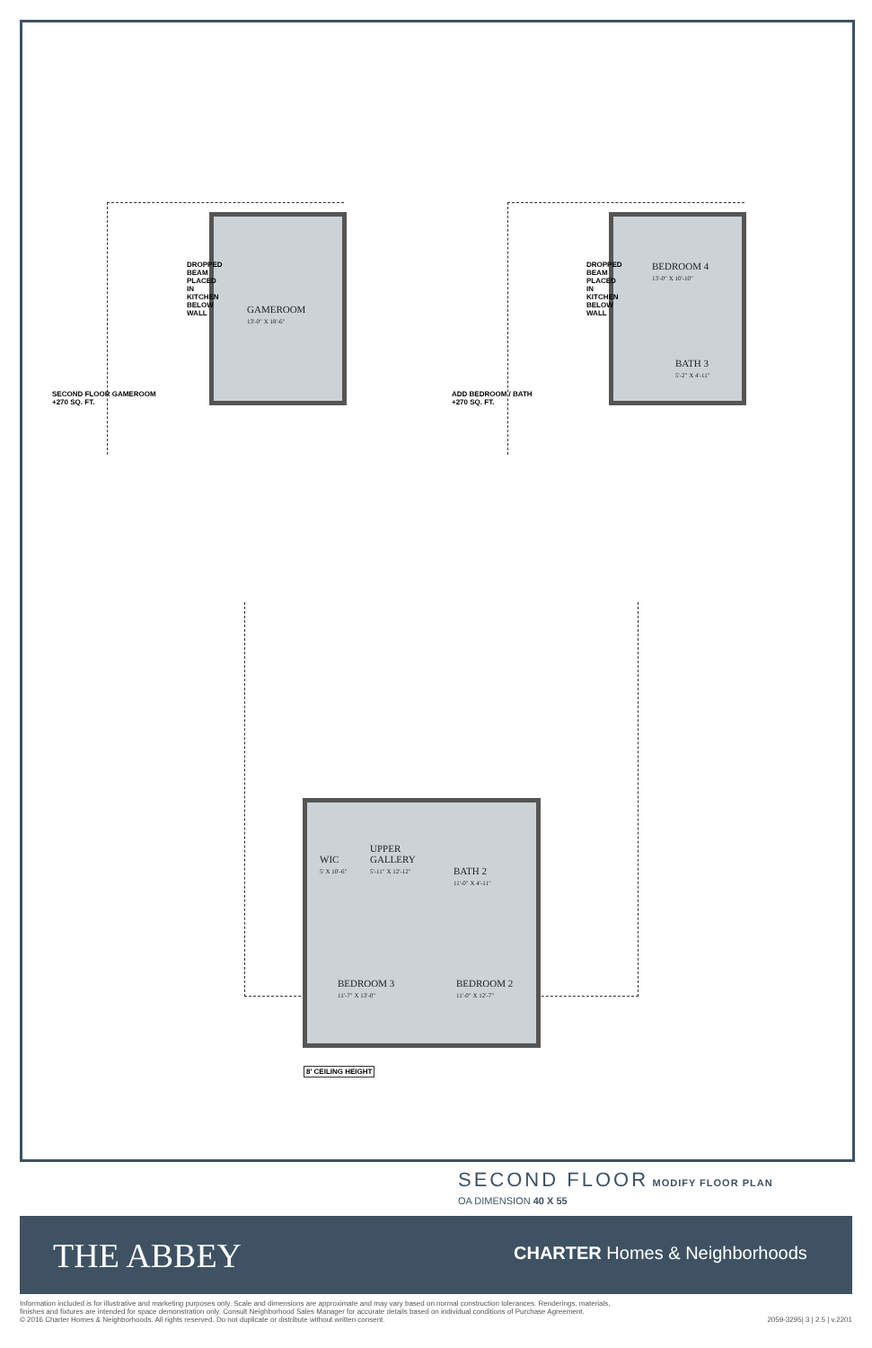GAMEROOM
13'-0" X 18'-6"
SECOND FLOOR GAMEROOM
+270 SQ. FT.
DROPPED BEAM PLACED IN KITCHEN BELOW WALL
BEDROOM 4
13'-0" X 10'-10"
BATH 3
5'-2" X 4'-11"
ADD BEDROOM / BATH
+270 SQ. FT.
DROPPED BEAM PLACED IN KITCHEN BELOW WALL
WIC
5' X 10'-6"
UPPER
GALLERY
5'-11" X 12'-12"
BATH 2
11'-0" X 4'-11"
BEDROOM 3
11'-7" X 13'-0"
BEDROOM 2
11'-0" X 12'-7"
8' CEILING HEIGHT
SECOND FLOOR MODIFY FLOOR PLAN
OA DIMENSION 40 X 55
THE ABBEY CHARTER Homes & Neighborhoods
Information included is for illustrative and marketing purposes only. Scale and dimensions are approximate and may vary based on normal construction tolerances. Renderings, materials,
finishes and fixtures are intended for space demonstration only. Consult Neighborhood Sales Manager for accurate details based on individual conditions of Purchase Agreement.
© 2016 Charter Homes & Neighborhoods. All rights reserved. Do not duplicate or distribute without written consent. 2059-3295| 3 | 2.5 | v.2201